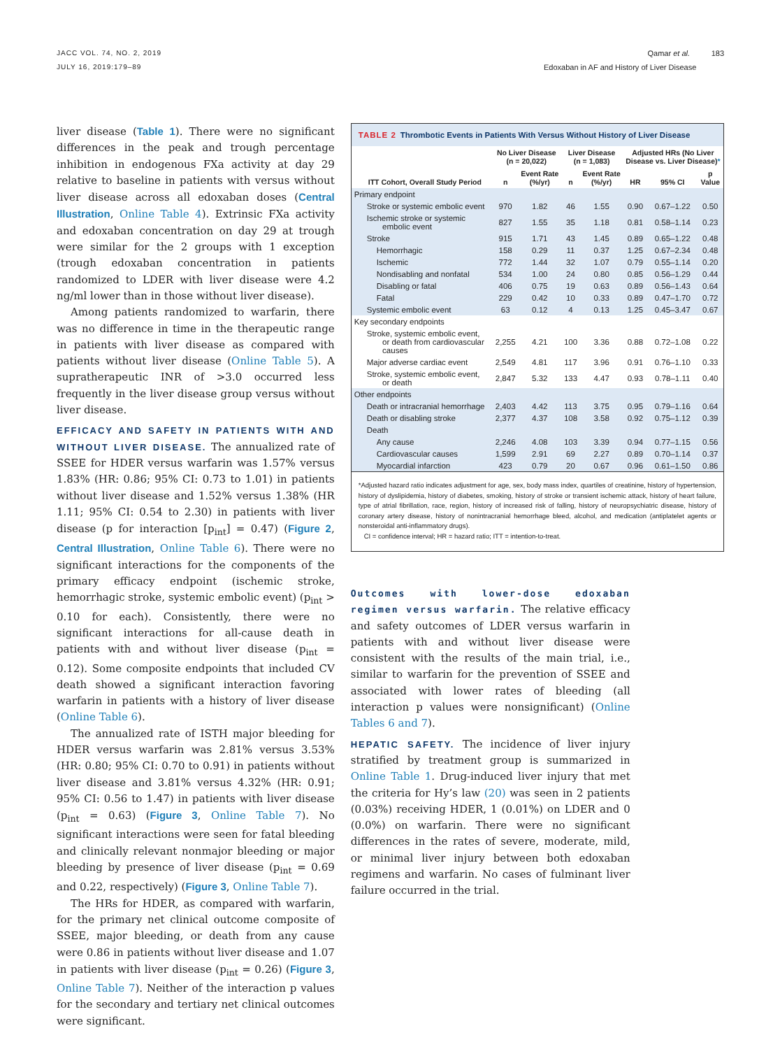JACC VOL. 74, NO. 2, 2019
JULY 16, 2019:179–89
Qamar et al. 183
Edoxaban in AF and History of Liver Disease
liver disease (Table 1). There were no significant differences in the peak and trough percentage inhibition in endogenous FXa activity at day 29 relative to baseline in patients with versus without liver disease across all edoxaban doses (Central Illustration, Online Table 4). Extrinsic FXa activity and edoxaban concentration on day 29 at trough were similar for the 2 groups with 1 exception (trough edoxaban concentration in patients randomized to LDER with liver disease were 4.2 ng/ml lower than in those without liver disease).
Among patients randomized to warfarin, there was no difference in time in the therapeutic range in patients with liver disease as compared with patients without liver disease (Online Table 5). A supratherapeutic INR of >3.0 occurred less frequently in the liver disease group versus without liver disease.
EFFICACY AND SAFETY IN PATIENTS WITH AND WITHOUT LIVER DISEASE. The annualized rate of SSEE for HDER versus warfarin was 1.57% versus 1.83% (HR: 0.86; 95% CI: 0.73 to 1.01) in patients without liver disease and 1.52% versus 1.38% (HR 1.11; 95% CI: 0.54 to 2.30) in patients with liver disease (p for interaction [p<sub>int</sub>] = 0.47) (Figure 2, Central Illustration, Online Table 6). There were no significant interactions for the components of the primary efficacy endpoint (ischemic stroke, hemorrhagic stroke, systemic embolic event) (p<sub>int</sub> > 0.10 for each). Consistently, there were no significant interactions for all-cause death in patients with and without liver disease (p<sub>int</sub> = 0.12). Some composite endpoints that included CV death showed a significant interaction favoring warfarin in patients with a history of liver disease (Online Table 6).
The annualized rate of ISTH major bleeding for HDER versus warfarin was 2.81% versus 3.53% (HR: 0.80; 95% CI: 0.70 to 0.91) in patients without liver disease and 3.81% versus 4.32% (HR: 0.91; 95% CI: 0.56 to 1.47) in patients with liver disease (p<sub>int</sub> = 0.63) (Figure 3, Online Table 7). No significant interactions were seen for fatal bleeding and clinically relevant nonmajor bleeding or major bleeding by presence of liver disease (p<sub>int</sub> = 0.69 and 0.22, respectively) (Figure 3, Online Table 7).
The HRs for HDER, as compared with warfarin, for the primary net clinical outcome composite of SSEE, major bleeding, or death from any cause were 0.86 in patients without liver disease and 1.07 in patients with liver disease (p<sub>int</sub> = 0.26) (Figure 3, Online Table 7). Neither of the interaction p values for the secondary and tertiary net clinical outcomes were significant.
TABLE 2 Thrombotic Events in Patients With Versus Without History of Liver Disease
| | No Liver Disease (n = 20,022) | | Liver Disease (n = 1,083) | | Adjusted HRs (No Liver Disease vs. Liver Disease) * | | |
| --- | --- | --- | --- | --- | --- | --- | --- |
| ITT Cohort, Overall Study Period | n | Event Rate (%/yr) | n | Event Rate (%/yr) | HR | 95% CI | p Value |
| Primary endpoint | | | | | | | |
| Stroke or systemic embolic event | 970 | 1.82 | 46 | 1.55 | 0.90 | 0.67–1.22 | 0.50 |
| Ischemic stroke or systemic embolic event | 827 | 1.55 | 35 | 1.18 | 0.81 | 0.58–1.14 | 0.23 |
| Stroke | 915 | 1.71 | 43 | 1.45 | 0.89 | 0.65–1.22 | 0.48 |
| Hemorrhagic | 158 | 0.29 | 11 | 0.37 | 1.25 | 0.67–2.34 | 0.48 |
| Ischemic | 772 | 1.44 | 32 | 1.07 | 0.79 | 0.55–1.14 | 0.20 |
| Nondisabling and nonfatal | 534 | 1.00 | 24 | 0.80 | 0.85 | 0.56–1.29 | 0.44 |
| Disabling or fatal | 406 | 0.75 | 19 | 0.63 | 0.89 | 0.56–1.43 | 0.64 |
| Fatal | 229 | 0.42 | 10 | 0.33 | 0.89 | 0.47–1.70 | 0.72 |
| Systemic embolic event | 63 | 0.12 | 4 | 0.13 | 1.25 | 0.45–3.47 | 0.67 |
| Key secondary endpoints | | | | | | | |
| Stroke, systemic embolic event, or death from cardiovascular causes | 2,255 | 4.21 | 100 | 3.36 | 0.88 | 0.72–1.08 | 0.22 |
| Major adverse cardiac event | 2,549 | 4.81 | 117 | 3.96 | 0.91 | 0.76–1.10 | 0.33 |
| Stroke, systemic embolic event, or death | 2,847 | 5.32 | 133 | 4.47 | 0.93 | 0.78–1.11 | 0.40 |
| Other endpoints | | | | | | | |
| Death or intracranial hemorrhage | 2,403 | 4.42 | 113 | 3.75 | 0.95 | 0.79–1.16 | 0.64 |
| Death or disabling stroke | 2,377 | 4.37 | 108 | 3.58 | 0.92 | 0.75–1.12 | 0.39 |
| Death | | | | | | | |
| Any cause | 2,246 | 4.08 | 103 | 3.39 | 0.94 | 0.77–1.15 | 0.56 |
| Cardiovascular causes | 1,599 | 2.91 | 69 | 2.27 | 0.89 | 0.70–1.14 | 0.37 |
| Myocardial infarction | 423 | 0.79 | 20 | 0.67 | 0.96 | 0.61–1.50 | 0.86 |
*Adjusted hazard ratio indicates adjustment for age, sex, body mass index, quartiles of creatinine, history of hypertension, history of dyslipidemia, history of diabetes, smoking, history of stroke or transient ischemic attack, history of heart failure, type of atrial fibrillation, race, region, history of increased risk of falling, history of neuropsychiatric disease, history of coronary artery disease, history of nonintracranial hemorrhage bleed, alcohol, and medication (antiplatelet agents or nonsteroidal anti-inflammatory drugs).
CI = confidence interval; HR = hazard ratio; ITT = intention-to-treat.
Outcomes with lower-dose edoxaban regimen versus warfarin. The relative efficacy and safety outcomes of LDER versus warfarin in patients with and without liver disease were consistent with the results of the main trial, i.e., similar to warfarin for the prevention of SSEE and associated with lower rates of bleeding (all interaction p values were nonsignificant) (Online Tables 6 and 7).
HEPATIC SAFETY. The incidence of liver injury stratified by treatment group is summarized in Online Table 1. Drug-induced liver injury that met the criteria for Hy’s law (20) was seen in 2 patients (0.03%) receiving HDER, 1 (0.01%) on LDER and 0 (0.0%) on warfarin. There were no significant differences in the rates of severe, moderate, mild, or minimal liver injury between both edoxaban regimens and warfarin. No cases of fulminant liver failure occurred in the trial.